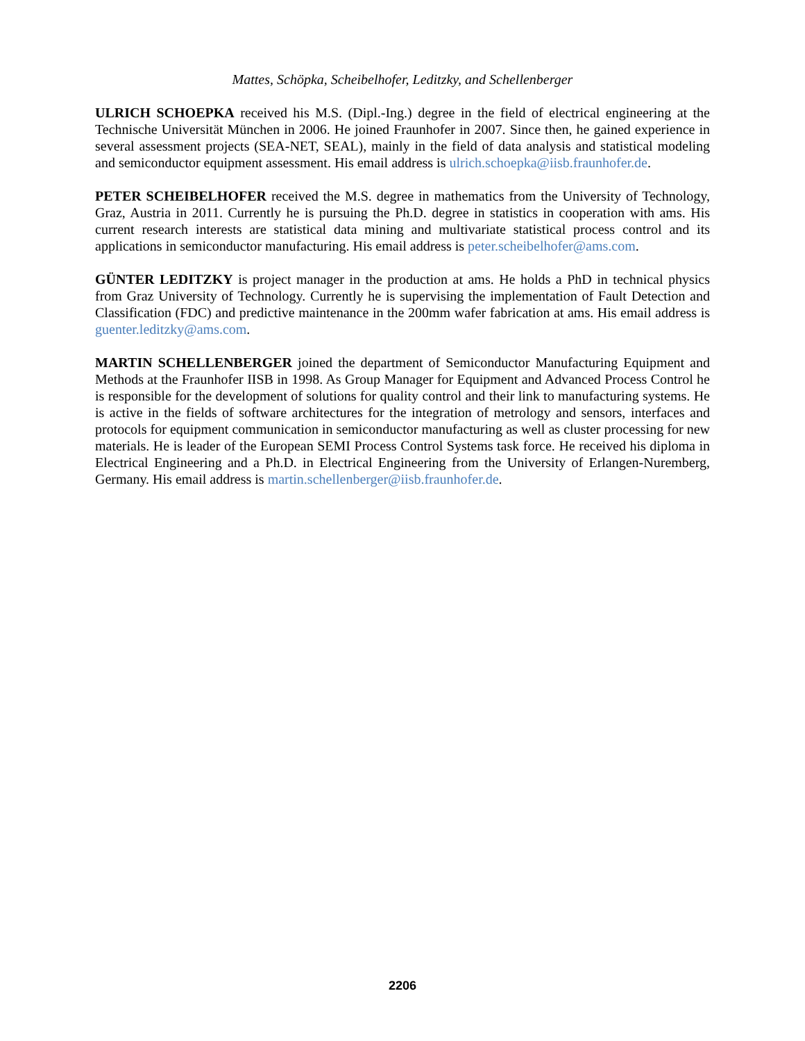Mattes, Schöpka, Scheibelhofer, Leditzky, and Schellenberger
ULRICH SCHOEPKA received his M.S. (Dipl.-Ing.) degree in the field of electrical engineering at the Technische Universität München in 2006. He joined Fraunhofer in 2007. Since then, he gained experience in several assessment projects (SEA-NET, SEAL), mainly in the field of data analysis and statistical modeling and semiconductor equipment assessment. His email address is ulrich.schoepka@iisb.fraunhofer.de.
PETER SCHEIBELHOFER received the M.S. degree in mathematics from the University of Technology, Graz, Austria in 2011. Currently he is pursuing the Ph.D. degree in statistics in cooperation with ams. His current research interests are statistical data mining and multivariate statistical process control and its applications in semiconductor manufacturing. His email address is peter.scheibelhofer@ams.com.
GÜNTER LEDITZKY is project manager in the production at ams. He holds a PhD in technical physics from Graz University of Technology. Currently he is supervising the implementation of Fault Detection and Classification (FDC) and predictive maintenance in the 200mm wafer fabrication at ams. His email address is guenter.leditzky@ams.com.
MARTIN SCHELLENBERGER joined the department of Semiconductor Manufacturing Equipment and Methods at the Fraunhofer IISB in 1998. As Group Manager for Equipment and Advanced Process Control he is responsible for the development of solutions for quality control and their link to manufacturing systems. He is active in the fields of software architectures for the integration of metrology and sensors, interfaces and protocols for equipment communication in semiconductor manufacturing as well as cluster processing for new materials. He is leader of the European SEMI Process Control Systems task force. He received his diploma in Electrical Engineering and a Ph.D. in Electrical Engineering from the University of Erlangen-Nuremberg, Germany. His email address is martin.schellenberger@iisb.fraunhofer.de.
2206